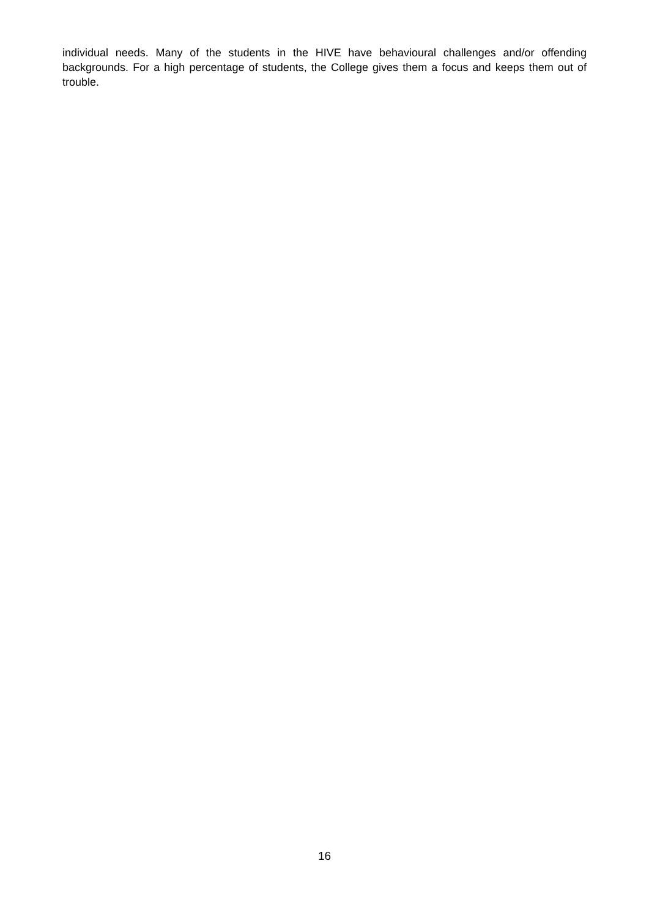individual needs. Many of the students in the HIVE have behavioural challenges and/or offending backgrounds. For a high percentage of students, the College gives them a focus and keeps them out of trouble.
16